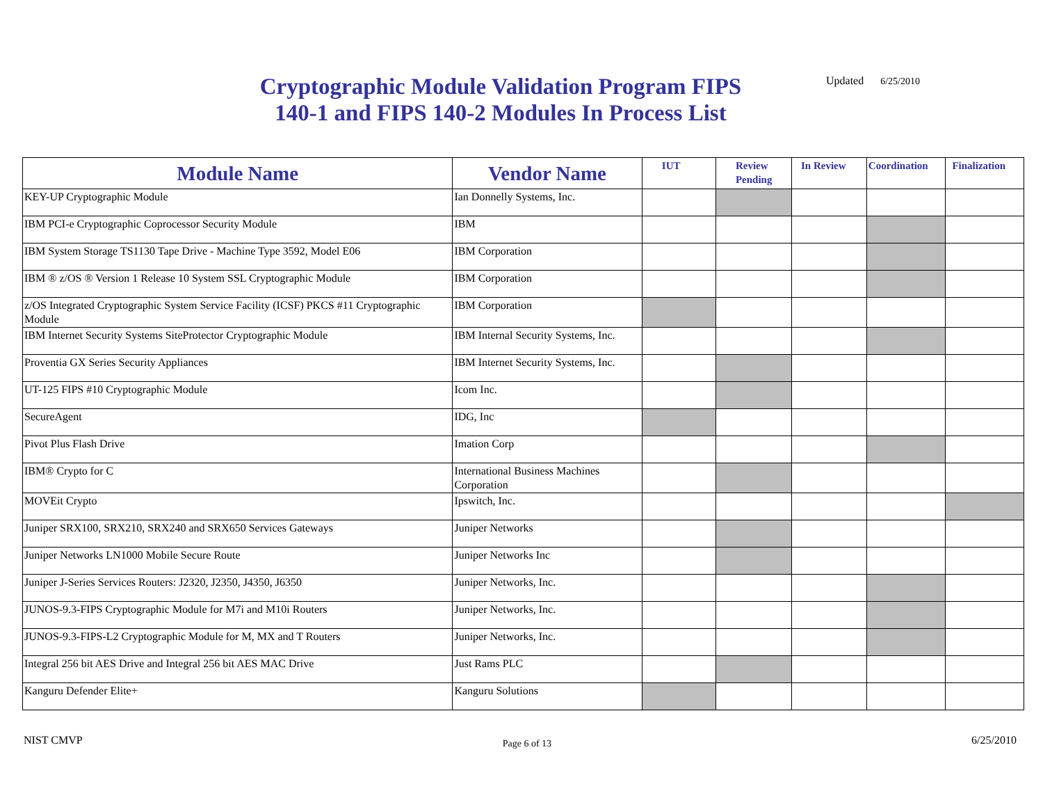Cryptographic Module Validation Program FIPS 140-1 and FIPS 140-2 Modules In Process List
Updated 6/25/2010
| Module Name | Vendor Name | IUT | Review Pending | In Review | Coordination | Finalization |
| --- | --- | --- | --- | --- | --- | --- |
| KEY-UP Cryptographic Module | Ian Donnelly Systems, Inc. | | | | | |
| IBM PCI-e Cryptographic Coprocessor Security Module | IBM | | | | | |
| IBM System Storage TS1130 Tape Drive - Machine Type 3592, Model E06 | IBM Corporation | | | | | |
| IBM ® z/OS ® Version 1 Release 10 System SSL Cryptographic Module | IBM Corporation | | | | | |
| z/OS Integrated Cryptographic System Service Facility (ICSF) PKCS #11 Cryptographic Module | IBM Corporation | | | | | |
| IBM Internet Security Systems SiteProtector Cryptographic Module | IBM Internal Security Systems, Inc. | | | | | |
| Proventia GX Series Security Appliances | IBM Internet Security Systems, Inc. | | | | | |
| UT-125 FIPS #10 Cryptographic Module | Icom Inc. | | | | | |
| SecureAgent | IDG, Inc | | | | | |
| Pivot Plus Flash Drive | Imation Corp | | | | | |
| IBM® Crypto for C | International Business Machines Corporation | | | | | |
| MOVEit Crypto | Ipswitch, Inc. | | | | | |
| Juniper SRX100, SRX210, SRX240 and SRX650 Services Gateways | Juniper Networks | | | | | |
| Juniper Networks LN1000 Mobile Secure Route | Juniper Networks Inc | | | | | |
| Juniper J-Series Services Routers: J2320, J2350, J4350, J6350 | Juniper Networks, Inc. | | | | | |
| JUNOS-9.3-FIPS Cryptographic Module for M7i and M10i Routers | Juniper Networks, Inc. | | | | | |
| JUNOS-9.3-FIPS-L2 Cryptographic Module for M, MX and T Routers | Juniper Networks, Inc. | | | | | |
| Integral 256 bit AES Drive and Integral 256 bit AES MAC Drive | Just Rams PLC | | | | | |
| Kanguru Defender Elite+ | Kanguru Solutions | | | | | |
NIST CMVP Page 6 of 13 6/25/2010